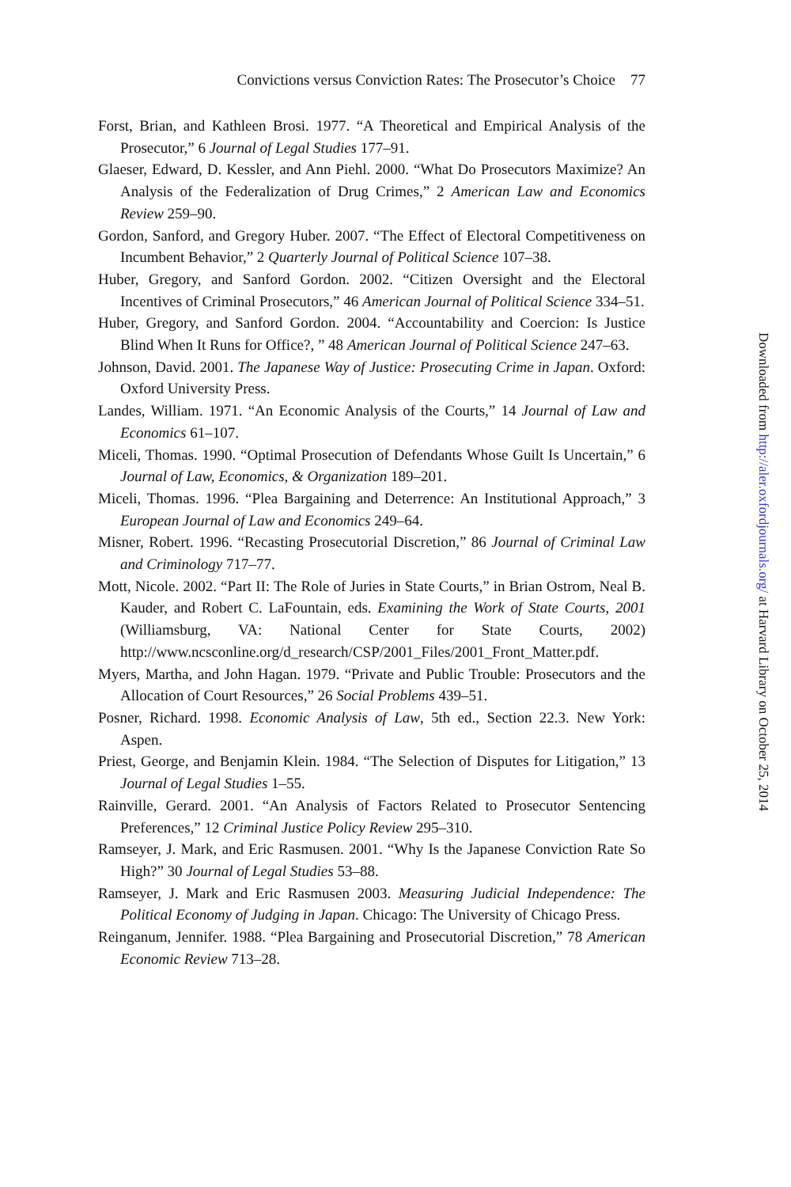Convictions versus Conviction Rates: The Prosecutor’s Choice 77
Forst, Brian, and Kathleen Brosi. 1977. “A Theoretical and Empirical Analysis of the Prosecutor,” 6 Journal of Legal Studies 177–91.
Glaeser, Edward, D. Kessler, and Ann Piehl. 2000. “What Do Prosecutors Maximize? An Analysis of the Federalization of Drug Crimes,” 2 American Law and Economics Review 259–90.
Gordon, Sanford, and Gregory Huber. 2007. “The Effect of Electoral Competitiveness on Incumbent Behavior,” 2 Quarterly Journal of Political Science 107–38.
Huber, Gregory, and Sanford Gordon. 2002. “Citizen Oversight and the Electoral Incentives of Criminal Prosecutors,” 46 American Journal of Political Science 334–51.
Huber, Gregory, and Sanford Gordon. 2004. “Accountability and Coercion: Is Justice Blind When It Runs for Office?, ” 48 American Journal of Political Science 247–63.
Johnson, David. 2001. The Japanese Way of Justice: Prosecuting Crime in Japan. Oxford: Oxford University Press.
Landes, William. 1971. “An Economic Analysis of the Courts,” 14 Journal of Law and Economics 61–107.
Miceli, Thomas. 1990. “Optimal Prosecution of Defendants Whose Guilt Is Uncertain,” 6 Journal of Law, Economics, & Organization 189–201.
Miceli, Thomas. 1996. “Plea Bargaining and Deterrence: An Institutional Approach,” 3 European Journal of Law and Economics 249–64.
Misner, Robert. 1996. “Recasting Prosecutorial Discretion,” 86 Journal of Criminal Law and Criminology 717–77.
Mott, Nicole. 2002. “Part II: The Role of Juries in State Courts,” in Brian Ostrom, Neal B. Kauder, and Robert C. LaFountain, eds. Examining the Work of State Courts, 2001 (Williamsburg, VA: National Center for State Courts, 2002) http://www.ncsconline.org/d_research/CSP/2001_Files/2001_Front_Matter.pdf.
Myers, Martha, and John Hagan. 1979. “Private and Public Trouble: Prosecutors and the Allocation of Court Resources,” 26 Social Problems 439–51.
Posner, Richard. 1998. Economic Analysis of Law, 5th ed., Section 22.3. New York: Aspen.
Priest, George, and Benjamin Klein. 1984. “The Selection of Disputes for Litigation,” 13 Journal of Legal Studies 1–55.
Rainville, Gerard. 2001. “An Analysis of Factors Related to Prosecutor Sentencing Preferences,” 12 Criminal Justice Policy Review 295–310.
Ramseyer, J. Mark, and Eric Rasmusen. 2001. “Why Is the Japanese Conviction Rate So High?” 30 Journal of Legal Studies 53–88.
Ramseyer, J. Mark and Eric Rasmusen 2003. Measuring Judicial Independence: The Political Economy of Judging in Japan. Chicago: The University of Chicago Press.
Reinganum, Jennifer. 1988. “Plea Bargaining and Prosecutorial Discretion,” 78 American Economic Review 713–28.
Downloaded from http://aler.oxfordjournals.org/ at Harvard Library on October 25, 2014